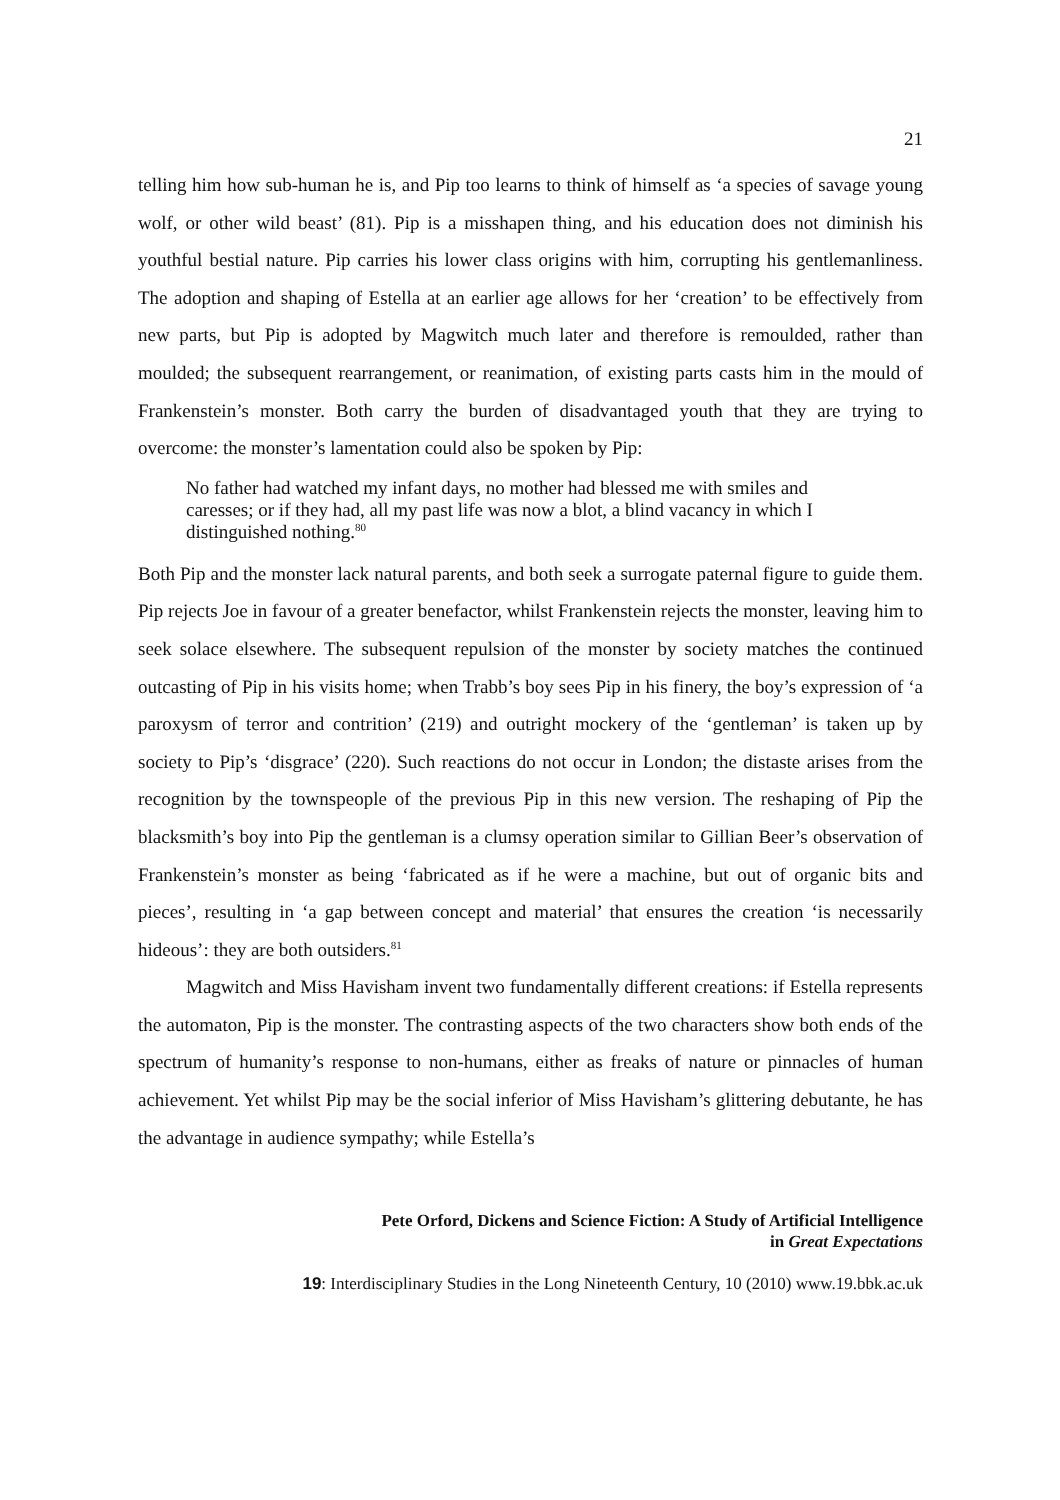21
telling him how sub-human he is, and Pip too learns to think of himself as ‘a species of savage young wolf, or other wild beast’ (81). Pip is a misshapen thing, and his education does not diminish his youthful bestial nature. Pip carries his lower class origins with him, corrupting his gentlemanliness. The adoption and shaping of Estella at an earlier age allows for her ‘creation’ to be effectively from new parts, but Pip is adopted by Magwitch much later and therefore is remoulded, rather than moulded; the subsequent rearrangement, or reanimation, of existing parts casts him in the mould of Frankenstein’s monster. Both carry the burden of disadvantaged youth that they are trying to overcome: the monster’s lamentation could also be spoken by Pip:
No father had watched my infant days, no mother had blessed me with smiles and caresses; or if they had, all my past life was now a blot, a blind vacancy in which I distinguished nothing.<sup>80</sup>
Both Pip and the monster lack natural parents, and both seek a surrogate paternal figure to guide them. Pip rejects Joe in favour of a greater benefactor, whilst Frankenstein rejects the monster, leaving him to seek solace elsewhere. The subsequent repulsion of the monster by society matches the continued outcasting of Pip in his visits home; when Trabb’s boy sees Pip in his finery, the boy’s expression of ‘a paroxysm of terror and contrition’ (219) and outright mockery of the ‘gentleman’ is taken up by society to Pip’s ‘disgrace’ (220). Such reactions do not occur in London; the distaste arises from the recognition by the townspeople of the previous Pip in this new version. The reshaping of Pip the blacksmith’s boy into Pip the gentleman is a clumsy operation similar to Gillian Beer’s observation of Frankenstein’s monster as being ‘fabricated as if he were a machine, but out of organic bits and pieces’, resulting in ‘a gap between concept and material’ that ensures the creation ‘is necessarily hideous’: they are both outsiders.<sup>81</sup>
Magwitch and Miss Havisham invent two fundamentally different creations: if Estella represents the automaton, Pip is the monster. The contrasting aspects of the two characters show both ends of the spectrum of humanity’s response to non-humans, either as freaks of nature or pinnacles of human achievement. Yet whilst Pip may be the social inferior of Miss Havisham’s glittering debutante, he has the advantage in audience sympathy; while Estella’s
Pete Orford, Dickens and Science Fiction: A Study of Artificial Intelligence
in Great Expectations
19: Interdisciplinary Studies in the Long Nineteenth Century, 10 (2010) www.19.bbk.ac.uk